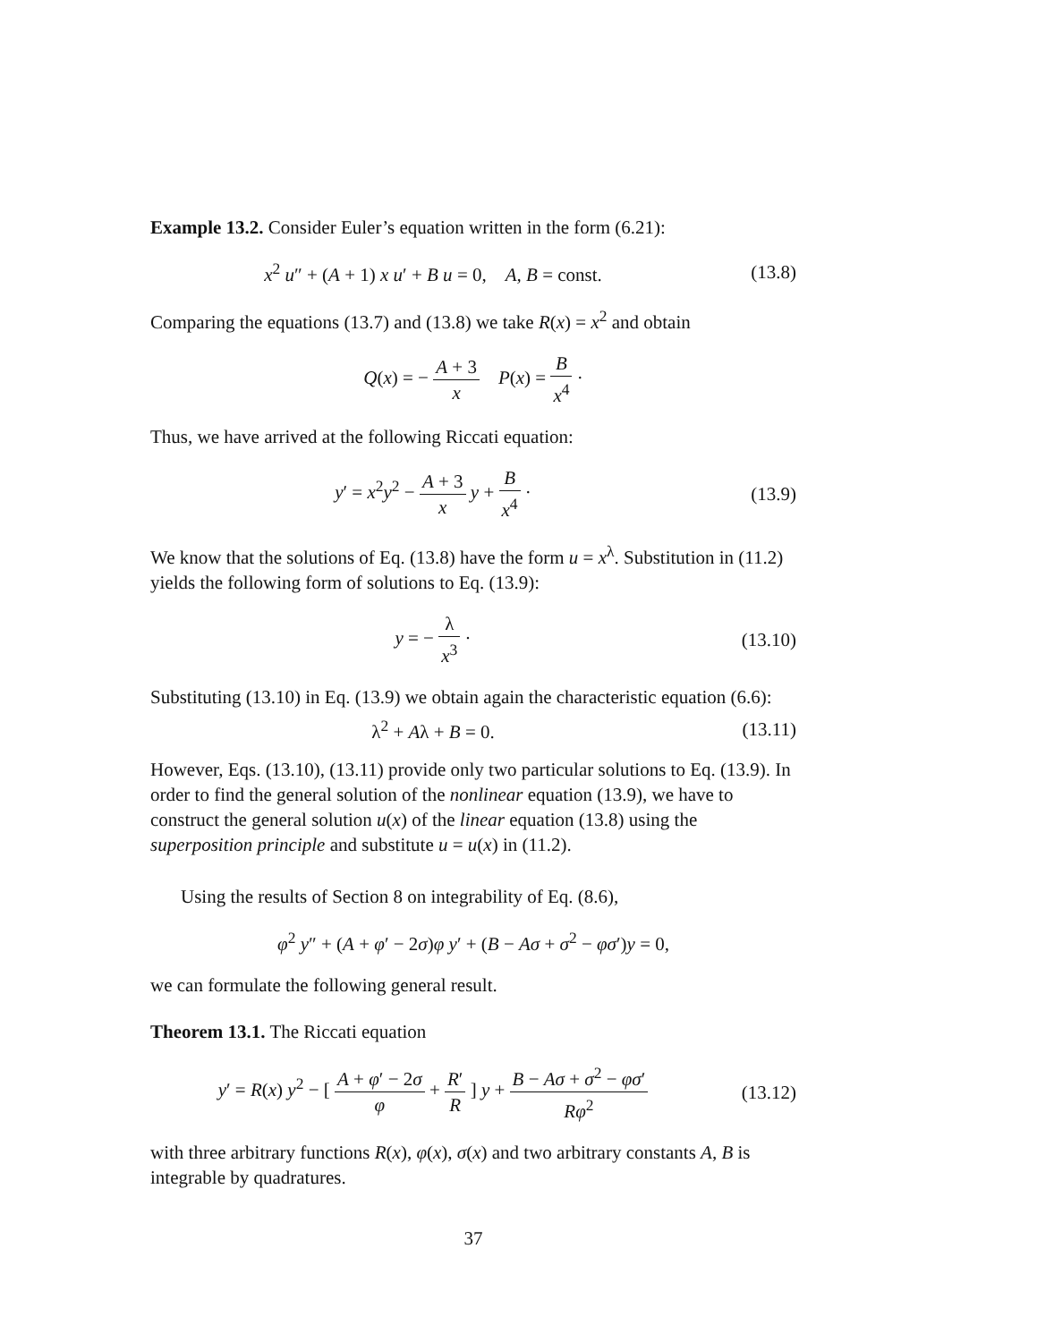Example 13.2. Consider Euler’s equation written in the form (6.21):
x<sup>2</sup> u″ + (A + 1) x u′ + B u = 0, A, B = const.
(13.8)
Comparing the equations (13.7) and (13.8) we take R(x) = x<sup>2</sup> and obtain
Q(x) = − A + 3 x P(x) = B x<sup>4</sup> ·
Thus, we have arrived at the following Riccati equation:
y′ = x<sup>2</sup>y<sup>2</sup> − A + 3 x y + B x<sup>4</sup> · (13.9)
We know that the solutions of Eq. (13.8) have the form u = x<sup>λ</sup>. Substitution in (11.2) yields the following form of solutions to Eq. (13.9):
y = − λ x<sup>3</sup> · (13.10)
Substituting (13.10) in Eq. (13.9) we obtain again the characteristic equation (6.6):
λ<sup>2</sup> + Aλ + B = 0. (13.11)
However, Eqs. (13.10), (13.11) provide only two particular solutions to Eq. (13.9). In order to find the general solution of the nonlinear equation (13.9), we have to construct the general solution u(x) of the linear equation (13.8) using the superposition principle and substitute u = u(x) in (11.2).
Using the results of Section 8 on integrability of Eq. (8.6),
φ<sup>2</sup> y″ + (A + φ′ − 2σ)φ y′ + (B − Aσ + σ<sup>2</sup> − φσ′)y = 0,
we can formulate the following general result.
Theorem 13.1. The Riccati equation
y′ = R(x) y<sup>2</sup> − [ A + φ′ − 2σ φ + R′ R ] y + B − Aσ + σ<sup>2</sup> − φσ′ Rφ<sup>2</sup>
(13.12)
with three arbitrary functions R(x), φ(x), σ(x) and two arbitrary constants A, B is integrable by quadratures.
37